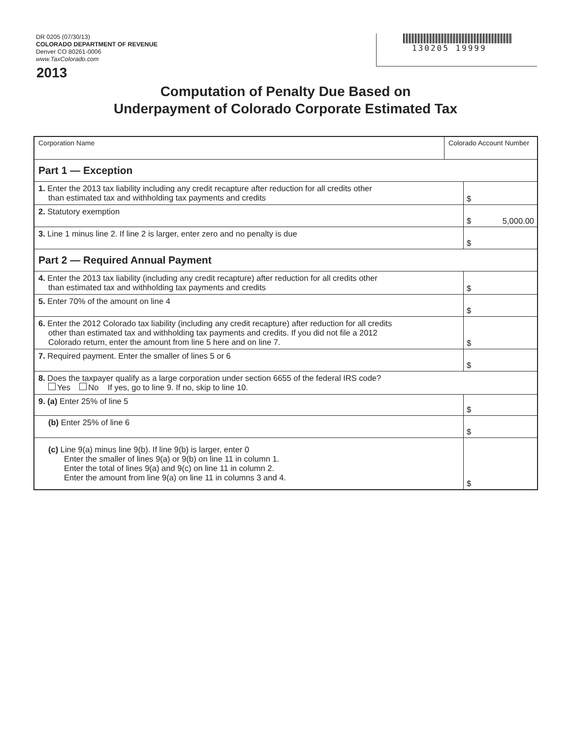DR 0205 (07/30/13)
COLORADO DEPARTMENT OF REVENUE
Denver CO 80261-0006
www.TaxColorado.com
130205 19999
2013
Computation of Penalty Due Based on
Underpayment of Colorado Corporate Estimated Tax
| Corporation Name | Colorado Account Number | |
| Part 1 — Exception | | |
| 1. Enter the 2013 tax liability including any credit recapture after reduction for all credits other than estimated tax and withholding tax payments and credits | | $ |
| 2. Statutory exemption | | $ 5,000.00 |
| 3. Line 1 minus line 2. If line 2 is larger, enter zero and no penalty is due | | $ |
| Part 2 — Required Annual Payment | | |
| 4. Enter the 2013 tax liability (including any credit recapture) after reduction for all credits other than estimated tax and withholding tax payments and credits | | $ |
| 5. Enter 70% of the amount on line 4 | | $ |
| 6. Enter the 2012 Colorado tax liability (including any credit recapture) after reduction for all credits other than estimated tax and withholding tax payments and credits. If you did not file a 2012 Colorado return, enter the amount from line 5 here and on line 7. | | $ |
| 7. Required payment. Enter the smaller of lines 5 or 6 | | $ |
| 8. Does the taxpayer qualify as a large corporation under section 6655 of the federal IRS code? Yes No If yes, go to line 9. If no, skip to line 10. | | |
| 9. (a) Enter 25% of line 5 | | $ |
| (b) Enter 25% of line 6 | | $ |
| (c) Line 9(a) minus line 9(b). If line 9(b) is larger, enter 0 Enter the smaller of lines 9(a) or 9(b) on line 11 in column 1. Enter the total of lines 9(a) and 9(c) on line 11 in column 2. Enter the amount from line 9(a) on line 11 in columns 3 and 4. | | $ |